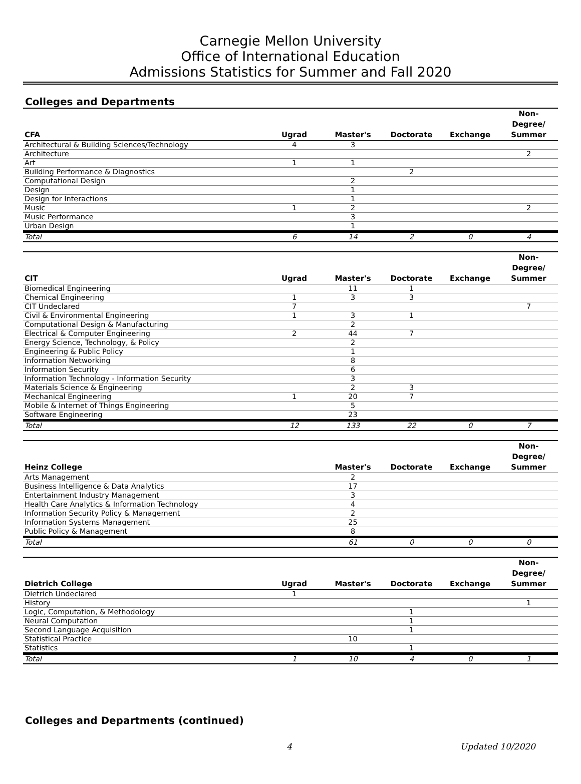Carnegie Mellon University
Office of International Education
Admissions Statistics for Summer and Fall 2020
Colleges and Departments
| CFA | Ugrad | Master's | Doctorate | Exchange | Non- Degree/ Summer |
| --- | --- | --- | --- | --- | --- |
| Architectural & Building Sciences/Technology | 4 | 3 | | | |
| Architecture | | | | | 2 |
| Art | 1 | 1 | | | |
| Building Performance & Diagnostics | | | 2 | | |
| Computational Design | | 2 | | | |
| Design | | 1 | | | |
| Design for Interactions | | 1 | | | |
| Music | 1 | 2 | | | 2 |
| Music Performance | | 3 | | | |
| Urban Design | | 1 | | | |
| Total | 6 | 14 | 2 | 0 | 4 |
| CIT | Ugrad | Master's | Doctorate | Exchange | Non- Degree/ Summer |
| --- | --- | --- | --- | --- | --- |
| Biomedical Engineering | | 11 | 1 | | |
| Chemical Engineering | 1 | 3 | 3 | | |
| CIT Undeclared | 7 | | | | 7 |
| Civil & Environmental Engineering | 1 | 3 | 1 | | |
| Computational Design & Manufacturing | | 2 | | | |
| Electrical & Computer Engineering | 2 | 44 | 7 | | |
| Energy Science, Technology, & Policy | | 2 | | | |
| Engineering & Public Policy | | 1 | | | |
| Information Networking | | 8 | | | |
| Information Security | | 6 | | | |
| Information Technology - Information Security | | 3 | | | |
| Materials Science & Engineering | | 2 | 3 | | |
| Mechanical Engineering | 1 | 20 | 7 | | |
| Mobile & Internet of Things Engineering | | 5 | | | |
| Software Engineering | | 23 | | | |
| Total | 12 | 133 | 22 | 0 | 7 |
| Heinz College | | Master's | Doctorate | Exchange | Non- Degree/ Summer |
| --- | --- | --- | --- | --- | --- |
| Arts Management | | 2 | | | |
| Business Intelligence & Data Analytics | | 17 | | | |
| Entertainment Industry Management | | 3 | | | |
| Health Care Analytics & Information Technology | | 4 | | | |
| Information Security Policy & Management | | 2 | | | |
| Information Systems Management | | 25 | | | |
| Public Policy & Management | | 8 | | | |
| Total | | 61 | 0 | 0 | 0 |
| Dietrich College | Ugrad | Master's | Doctorate | Exchange | Non- Degree/ Summer |
| --- | --- | --- | --- | --- | --- |
| Dietrich Undeclared | 1 | | | | |
| History | | | | | 1 |
| Logic, Computation, & Methodology | | | 1 | | |
| Neural Computation | | | 1 | | |
| Second Language Acquisition | | | 1 | | |
| Statistical Practice | | 10 | | | |
| Statistics | | | 1 | | |
| Total | 1 | 10 | 4 | 0 | 1 |
Colleges and Departments (continued)
4 Updated 10/2020